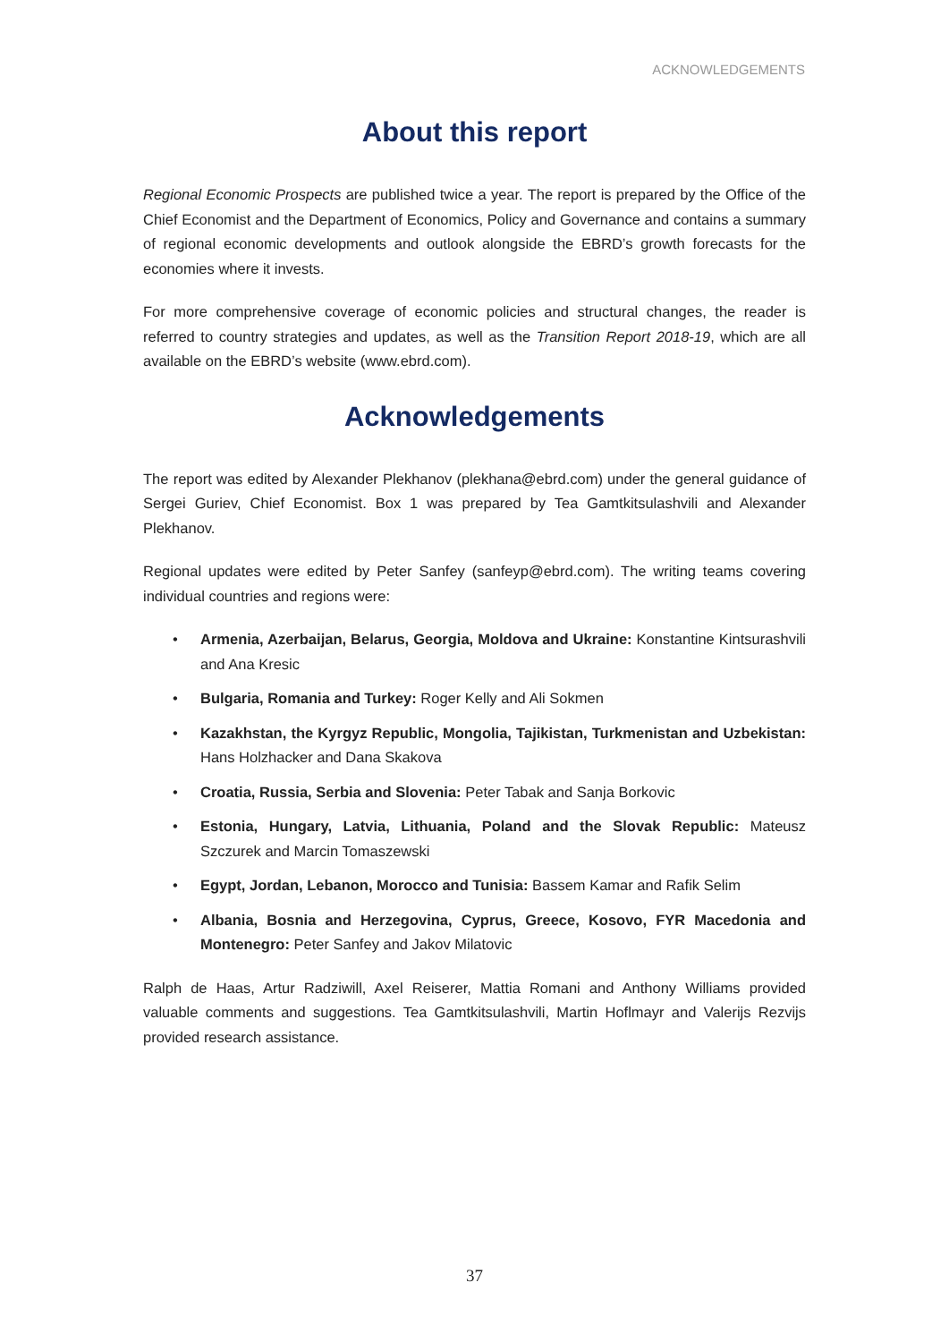ACKNOWLEDGEMENTS
About this report
Regional Economic Prospects are published twice a year. The report is prepared by the Office of the Chief Economist and the Department of Economics, Policy and Governance and contains a summary of regional economic developments and outlook alongside the EBRD’s growth forecasts for the economies where it invests.
For more comprehensive coverage of economic policies and structural changes, the reader is referred to country strategies and updates, as well as the Transition Report 2018-19, which are all available on the EBRD’s website (www.ebrd.com).
Acknowledgements
The report was edited by Alexander Plekhanov (plekhana@ebrd.com) under the general guidance of Sergei Guriev, Chief Economist. Box 1 was prepared by Tea Gamtkitsulashvili and Alexander Plekhanov.
Regional updates were edited by Peter Sanfey (sanfeyp@ebrd.com). The writing teams covering individual countries and regions were:
• Armenia, Azerbaijan, Belarus, Georgia, Moldova and Ukraine: Konstantine Kintsurashvili and Ana Kresic
• Bulgaria, Romania and Turkey: Roger Kelly and Ali Sokmen
• Kazakhstan, the Kyrgyz Republic, Mongolia, Tajikistan, Turkmenistan and Uzbekistan: Hans Holzhacker and Dana Skakova
• Croatia, Russia, Serbia and Slovenia: Peter Tabak and Sanja Borkovic
• Estonia, Hungary, Latvia, Lithuania, Poland and the Slovak Republic: Mateusz Szczurek and Marcin Tomaszewski
• Egypt, Jordan, Lebanon, Morocco and Tunisia: Bassem Kamar and Rafik Selim
• Albania, Bosnia and Herzegovina, Cyprus, Greece, Kosovo, FYR Macedonia and Montenegro: Peter Sanfey and Jakov Milatovic
Ralph de Haas, Artur Radziwill, Axel Reiserer, Mattia Romani and Anthony Williams provided valuable comments and suggestions. Tea Gamtkitsulashvili, Martin Hoflmayr and Valerijs Rezvijs provided research assistance.
37